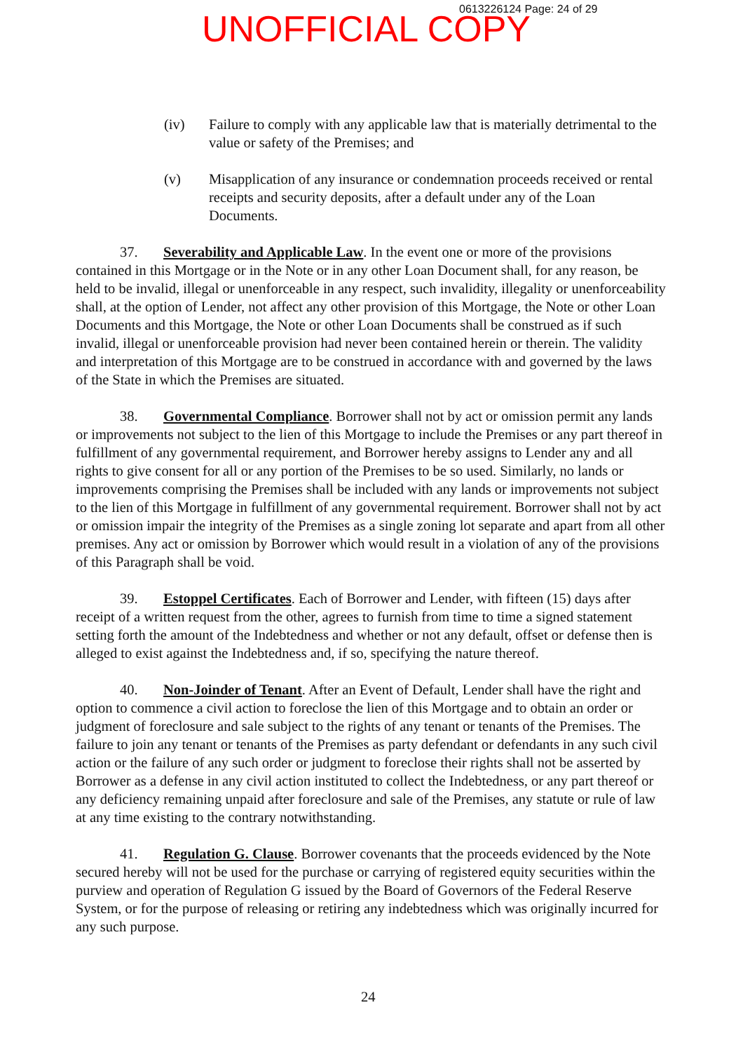0613226124 Page: 24 of 29
UNOFFICIAL COPY
(iv) Failure to comply with any applicable law that is materially detrimental to the value or safety of the Premises; and
(v) Misapplication of any insurance or condemnation proceeds received or rental receipts and security deposits, after a default under any of the Loan Documents.
37. Severability and Applicable Law. In the event one or more of the provisions contained in this Mortgage or in the Note or in any other Loan Document shall, for any reason, be held to be invalid, illegal or unenforceable in any respect, such invalidity, illegality or unenforceability shall, at the option of Lender, not affect any other provision of this Mortgage, the Note or other Loan Documents and this Mortgage, the Note or other Loan Documents shall be construed as if such invalid, illegal or unenforceable provision had never been contained herein or therein. The validity and interpretation of this Mortgage are to be construed in accordance with and governed by the laws of the State in which the Premises are situated.
38. Governmental Compliance. Borrower shall not by act or omission permit any lands or improvements not subject to the lien of this Mortgage to include the Premises or any part thereof in fulfillment of any governmental requirement, and Borrower hereby assigns to Lender any and all rights to give consent for all or any portion of the Premises to be so used. Similarly, no lands or improvements comprising the Premises shall be included with any lands or improvements not subject to the lien of this Mortgage in fulfillment of any governmental requirement. Borrower shall not by act or omission impair the integrity of the Premises as a single zoning lot separate and apart from all other premises. Any act or omission by Borrower which would result in a violation of any of the provisions of this Paragraph shall be void.
39. Estoppel Certificates. Each of Borrower and Lender, with fifteen (15) days after receipt of a written request from the other, agrees to furnish from time to time a signed statement setting forth the amount of the Indebtedness and whether or not any default, offset or defense then is alleged to exist against the Indebtedness and, if so, specifying the nature thereof.
40. Non-Joinder of Tenant. After an Event of Default, Lender shall have the right and option to commence a civil action to foreclose the lien of this Mortgage and to obtain an order or judgment of foreclosure and sale subject to the rights of any tenant or tenants of the Premises. The failure to join any tenant or tenants of the Premises as party defendant or defendants in any such civil action or the failure of any such order or judgment to foreclose their rights shall not be asserted by Borrower as a defense in any civil action instituted to collect the Indebtedness, or any part thereof or any deficiency remaining unpaid after foreclosure and sale of the Premises, any statute or rule of law at any time existing to the contrary notwithstanding.
41. Regulation G. Clause. Borrower covenants that the proceeds evidenced by the Note secured hereby will not be used for the purchase or carrying of registered equity securities within the purview and operation of Regulation G issued by the Board of Governors of the Federal Reserve System, or for the purpose of releasing or retiring any indebtedness which was originally incurred for any such purpose.
24